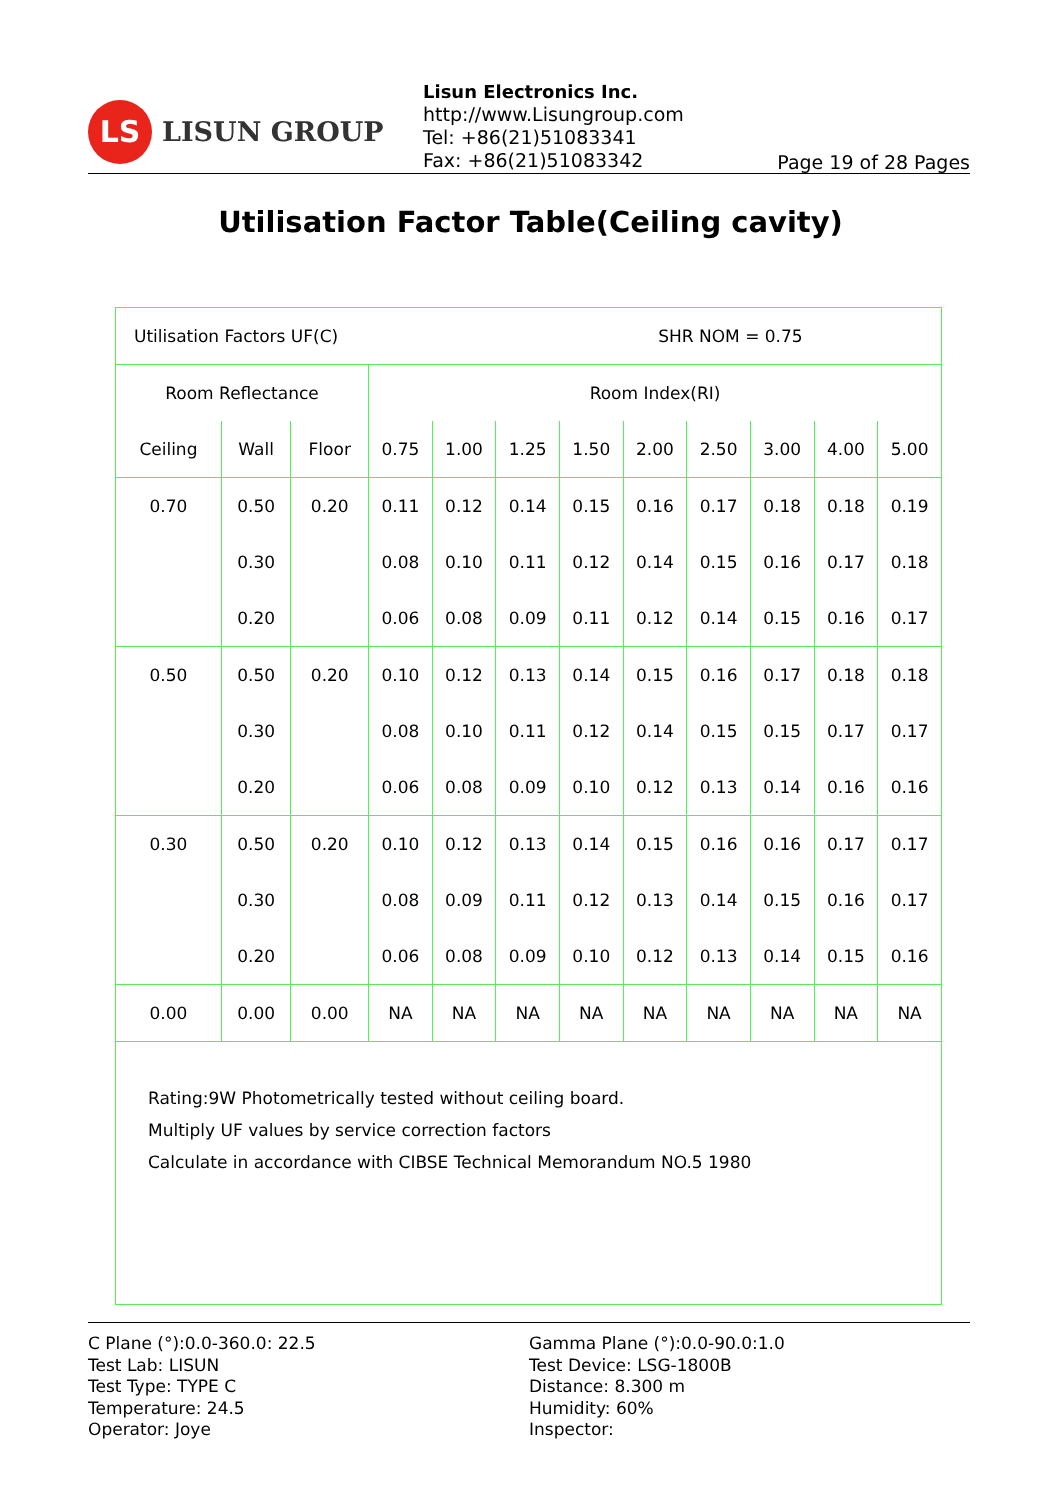LS
LISUN GROUP
Lisun Electronics Inc.
http://www.Lisungroup.com
Tel: +86(21)51083341
Fax: +86(21)51083342
Page 19 of 28 Pages
Utilisation Factor Table(Ceiling cavity)
| Utilisation Factors UF(C) SHR NOM = 0.75 | | | | | | | | | | | |
| Room Reflectance | | | Room Index(RI) | | | | | | | | |
| Ceiling | Wall | Floor | 0.75 | 1.00 | 1.25 | 1.50 | 2.00 | 2.50 | 3.00 | 4.00 | 5.00 |
| 0.70 | 0.50 | 0.20 | 0.11 | 0.12 | 0.14 | 0.15 | 0.16 | 0.17 | 0.18 | 0.18 | 0.19 |
| | 0.30 | | 0.08 | 0.10 | 0.11 | 0.12 | 0.14 | 0.15 | 0.16 | 0.17 | 0.18 |
| | 0.20 | | 0.06 | 0.08 | 0.09 | 0.11 | 0.12 | 0.14 | 0.15 | 0.16 | 0.17 |
| 0.50 | 0.50 | 0.20 | 0.10 | 0.12 | 0.13 | 0.14 | 0.15 | 0.16 | 0.17 | 0.18 | 0.18 |
| | 0.30 | | 0.08 | 0.10 | 0.11 | 0.12 | 0.14 | 0.15 | 0.15 | 0.17 | 0.17 |
| | 0.20 | | 0.06 | 0.08 | 0.09 | 0.10 | 0.12 | 0.13 | 0.14 | 0.16 | 0.16 |
| 0.30 | 0.50 | 0.20 | 0.10 | 0.12 | 0.13 | 0.14 | 0.15 | 0.16 | 0.16 | 0.17 | 0.17 |
| | 0.30 | | 0.08 | 0.09 | 0.11 | 0.12 | 0.13 | 0.14 | 0.15 | 0.16 | 0.17 |
| | 0.20 | | 0.06 | 0.08 | 0.09 | 0.10 | 0.12 | 0.13 | 0.14 | 0.15 | 0.16 |
| 0.00 | 0.00 | 0.00 | NA | NA | NA | NA | NA | NA | NA | NA | NA |
| Rating:9W Photometrically tested without ceiling board. Multiply UF values by service correction factors Calculate in accordance with CIBSE Technical Memorandum NO.5 1980 | | | | | | | | | | | |
C Plane (°):0.0-360.0: 22.5
Test Lab: LISUN
Test Type: TYPE C
Temperature: 24.5
Operator: Joye
Gamma Plane (°):0.0-90.0:1.0
Test Device: LSG-1800B
Distance: 8.300 m
Humidity: 60%
Inspector: